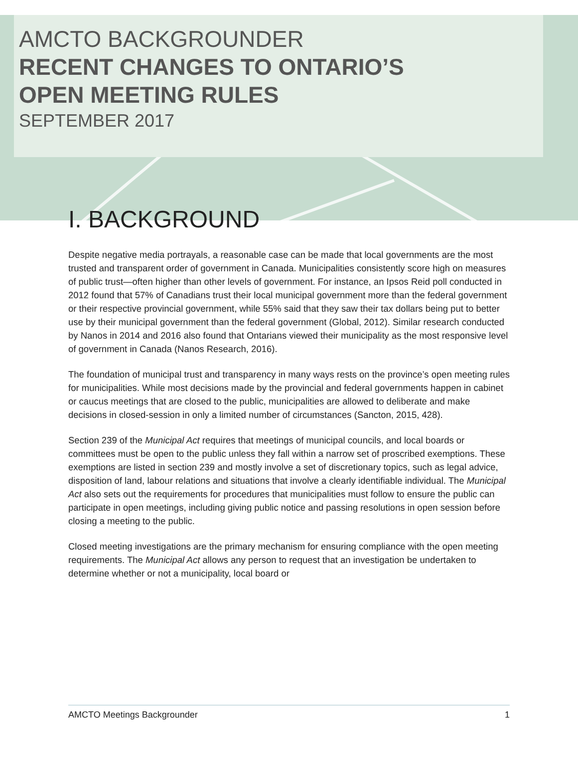AMCTO BACKGROUNDER
RECENT CHANGES TO ONTARIO’S
OPEN MEETING RULES
SEPTEMBER 2017
I. BACKGROUND
Despite negative media portrayals, a reasonable case can be made that local governments are the most trusted and transparent order of government in Canada. Municipalities consistently score high on measures of public trust—often higher than other levels of government. For instance, an Ipsos Reid poll conducted in 2012 found that 57% of Canadians trust their local municipal government more than the federal government or their respective provincial government, while 55% said that they saw their tax dollars being put to better use by their municipal government than the federal government (Global, 2012). Similar research conducted by Nanos in 2014 and 2016 also found that Ontarians viewed their municipality as the most responsive level of government in Canada (Nanos Research, 2016).
The foundation of municipal trust and transparency in many ways rests on the province’s open meeting rules for municipalities. While most decisions made by the provincial and federal governments happen in cabinet or caucus meetings that are closed to the public, municipalities are allowed to deliberate and make decisions in closed-session in only a limited number of circumstances (Sancton, 2015, 428).
Section 239 of the Municipal Act requires that meetings of municipal councils, and local boards or committees must be open to the public unless they fall within a narrow set of proscribed exemptions. These exemptions are listed in section 239 and mostly involve a set of discretionary topics, such as legal advice, disposition of land, labour relations and situations that involve a clearly identifiable individual. The Municipal Act also sets out the requirements for procedures that municipalities must follow to ensure the public can participate in open meetings, including giving public notice and passing resolutions in open session before closing a meeting to the public.
Closed meeting investigations are the primary mechanism for ensuring compliance with the open meeting requirements. The Municipal Act allows any person to request that an investigation be undertaken to determine whether or not a municipality, local board or
AMCTO Meetings Backgrounder 1